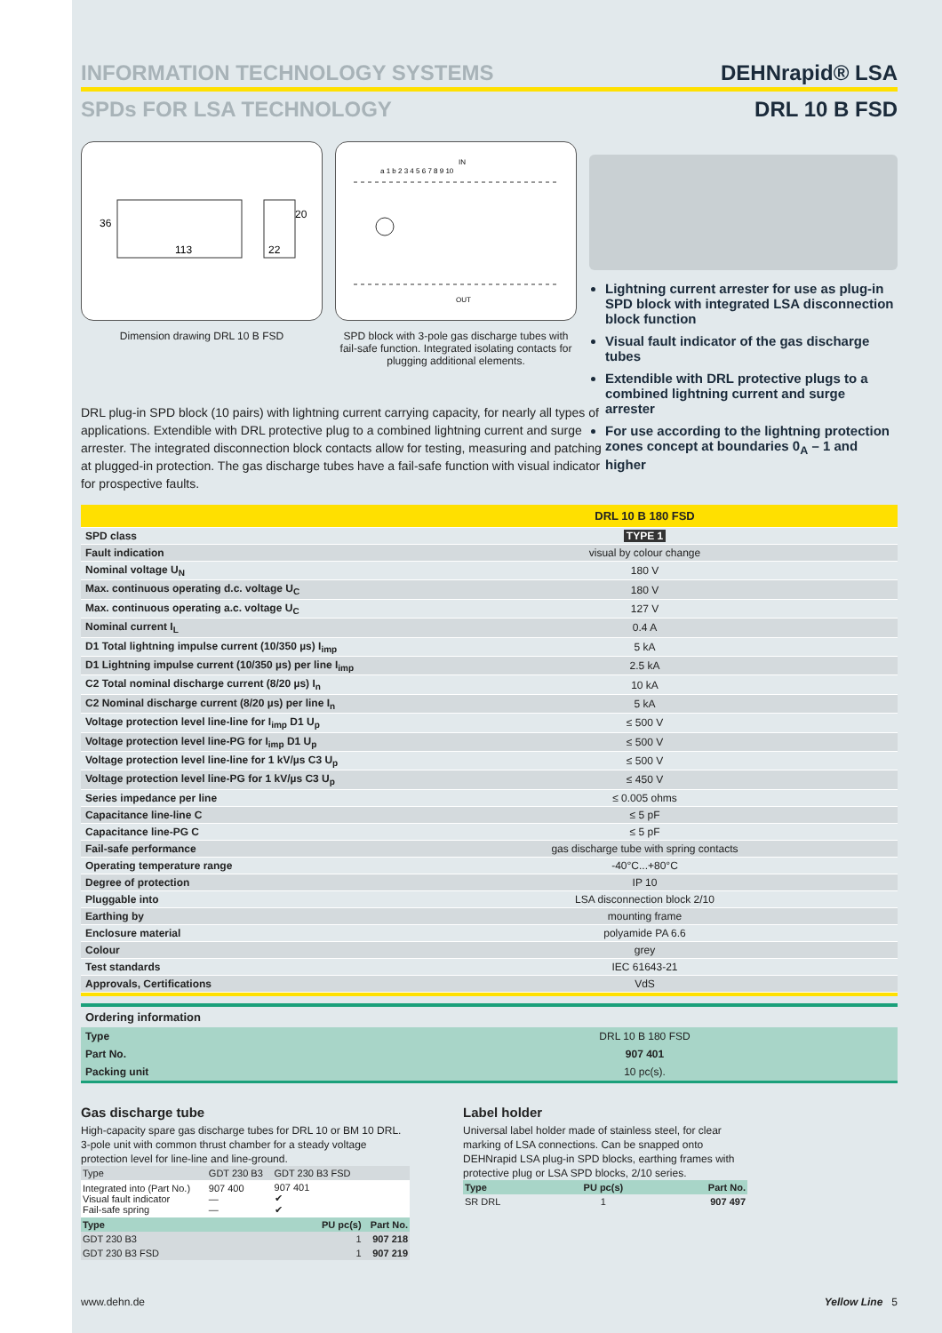INFORMATION TECHNOLOGY SYSTEMS DEHNrapid® LSA
SPDs FOR LSA TECHNOLOGY DRL 10 B FSD
113
36
22
20
Dimension drawing DRL 10 B FSD
IN
a 1 b 2 3 4 5 6 7 8 9 10
OUT
SPD block with 3-pole gas discharge tubes with fail-safe function. Integrated isolating contacts for plugging additional elements.
Lightning current arrester for use as plug-in SPD block with integrated LSA disconnection block function
Visual fault indicator of the gas discharge tubes
Extendible with DRL protective plugs to a combined lightning current and surge arrester
For use according to the lightning protection zones concept at boundaries 0<sub>A</sub> – 1 and higher
DRL plug-in SPD block (10 pairs) with lightning current carrying capacity, for nearly all types of applications. Extendible with DRL protective plug to a combined lightning current and surge arrester. The integrated disconnection block contacts allow for testing, measuring and patching at plugged-in protection. The gas discharge tubes have a fail-safe function with visual indicator for prospective faults.
| | DRL 10 B 180 FSD |
| SPD class | TYPE 1 |
| Fault indication | visual by colour change |
| Nominal voltage U<sub>N</sub> | 180 V |
| Max. continuous operating d.c. voltage U<sub>C</sub> | 180 V |
| Max. continuous operating a.c. voltage U<sub>C</sub> | 127 V |
| Nominal current I<sub>L</sub> | 0.4 A |
| D1 Total lightning impulse current (10/350 µs) I<sub>imp</sub> | 5 kA |
| D1 Lightning impulse current (10/350 µs) per line I<sub>imp</sub> | 2.5 kA |
| C2 Total nominal discharge current (8/20 µs) I<sub>n</sub> | 10 kA |
| C2 Nominal discharge current (8/20 µs) per line I<sub>n</sub> | 5 kA |
| Voltage protection level line-line for I<sub>imp</sub> D1 U<sub>p</sub> | ≤ 500 V |
| Voltage protection level line-PG for I<sub>imp</sub> D1 U<sub>p</sub> | ≤ 500 V |
| Voltage protection level line-line for 1 kV/µs C3 U<sub>p</sub> | ≤ 500 V |
| Voltage protection level line-PG for 1 kV/µs C3 U<sub>p</sub> | ≤ 450 V |
| Series impedance per line | ≤ 0.005 ohms |
| Capacitance line-line C | ≤ 5 pF |
| Capacitance line-PG C | ≤ 5 pF |
| Fail-safe performance | gas discharge tube with spring contacts |
| Operating temperature range | -40°C...+80°C |
| Degree of protection | IP 10 |
| Pluggable into | LSA disconnection block 2/10 |
| Earthing by | mounting frame |
| Enclosure material | polyamide PA 6.6 |
| Colour | grey |
| Test standards | IEC 61643-21 |
| Approvals, Certifications | VdS |
Ordering information
| Type | DRL 10 B 180 FSD |
| Part No. | 907 401 |
| Packing unit | 10 pc(s). |
Gas discharge tube
High-capacity spare gas discharge tubes for DRL 10 or BM 10 DRL. 3-pole unit with common thrust chamber for a steady voltage protection level for line-line and line-ground.
| Type | GDT 230 B3 | GDT 230 B3 FSD | |
| Integrated into (Part No.) Visual fault indicator Fail-safe spring | 907 400 — — | 907 401 ✔ ✔ | |
| Type | | PU pc(s) | Part No. |
| GDT 230 B3 | | 1 | 907 218 |
| GDT 230 B3 FSD | | 1 | 907 219 |
Label holder
Universal label holder made of stainless steel, for clear marking of LSA connections. Can be snapped onto DEHNrapid LSA plug-in SPD blocks, earthing frames with protective plug or LSA SPD blocks, 2/10 series.
| Type | PU pc(s) | Part No. |
| --- | --- | --- |
| SR DRL | 1 | 907 497 |
www.dehn.de Yellow Line 5